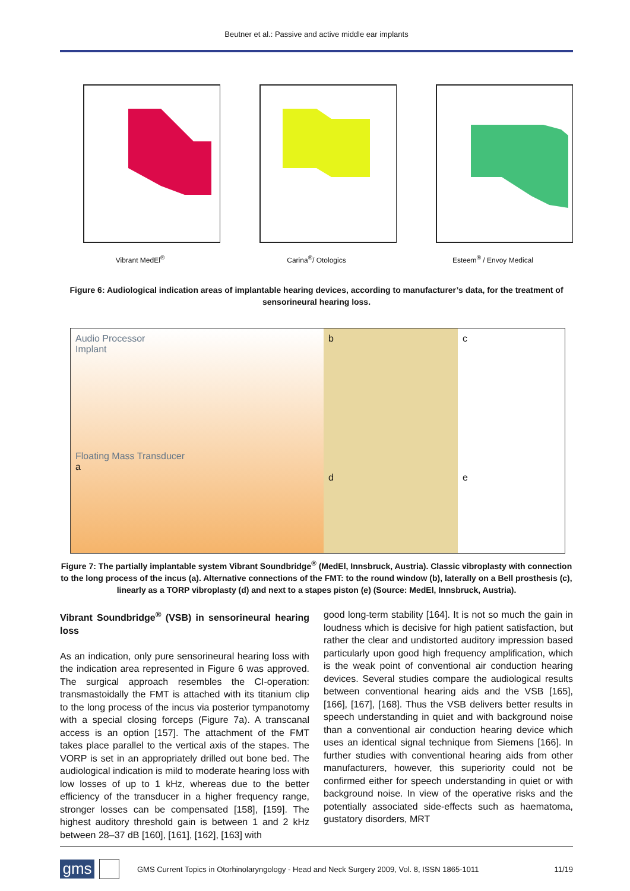Beutner et al.: Passive and active middle ear implants
Vibrant MedEl<sup>®</sup> Carina<sup>®</sup>/ Otologics Esteem<sup>®</sup> / Envoy Medical
Figure 6: Audiological indication areas of implantable hearing devices, according to manufacturer’s data, for the treatment of sensorineural hearing loss.
Audio Processor
Implant
Floating Mass Transducer
a
b
d
c
e
Figure 7: The partially implantable system Vibrant Soundbridge<sup>®</sup> (MedEl, Innsbruck, Austria). Classic vibroplasty with connection to the long process of the incus (a). Alternative connections of the FMT: to the round window (b), laterally on a Bell prosthesis (c), linearly as a TORP vibroplasty (d) and next to a stapes piston (e) (Source: MedEl, Innsbruck, Austria).
Vibrant Soundbridge<sup>®</sup> (VSB) in sensorineural hearing loss
As an indication, only pure sensorineural hearing loss with the indication area represented in Figure 6 was approved. The surgical approach resembles the CI-operation: transmastoidally the FMT is attached with its titanium clip to the long process of the incus via posterior tympanotomy with a special closing forceps (Figure 7a). A transcanal access is an option [157]. The attachment of the FMT takes place parallel to the vertical axis of the stapes. The VORP is set in an appropriately drilled out bone bed. The audiological indication is mild to moderate hearing loss with low losses of up to 1 kHz, whereas due to the better efficiency of the transducer in a higher frequency range, stronger losses can be compensated [158], [159]. The highest auditory threshold gain is between 1 and 2 kHz between 28–37 dB [160], [161], [162], [163] with
good long-term stability [164]. It is not so much the gain in loudness which is decisive for high patient satisfaction, but rather the clear and undistorted auditory impression based particularly upon good high frequency amplification, which is the weak point of conventional air conduction hearing devices. Several studies compare the audiological results between conventional hearing aids and the VSB [165], [166], [167], [168]. Thus the VSB delivers better results in speech understanding in quiet and with background noise than a conventional air conduction hearing device which uses an identical signal technique from Siemens [166]. In further studies with conventional hearing aids from other manufacturers, however, this superiority could not be confirmed either for speech understanding in quiet or with background noise. In view of the operative risks and the potentially associated side-effects such as haematoma, gustatory disorders, MRT
gms
GMS Current Topics in Otorhinolaryngology - Head and Neck Surgery 2009, Vol. 8, ISSN 1865-1011
11/19